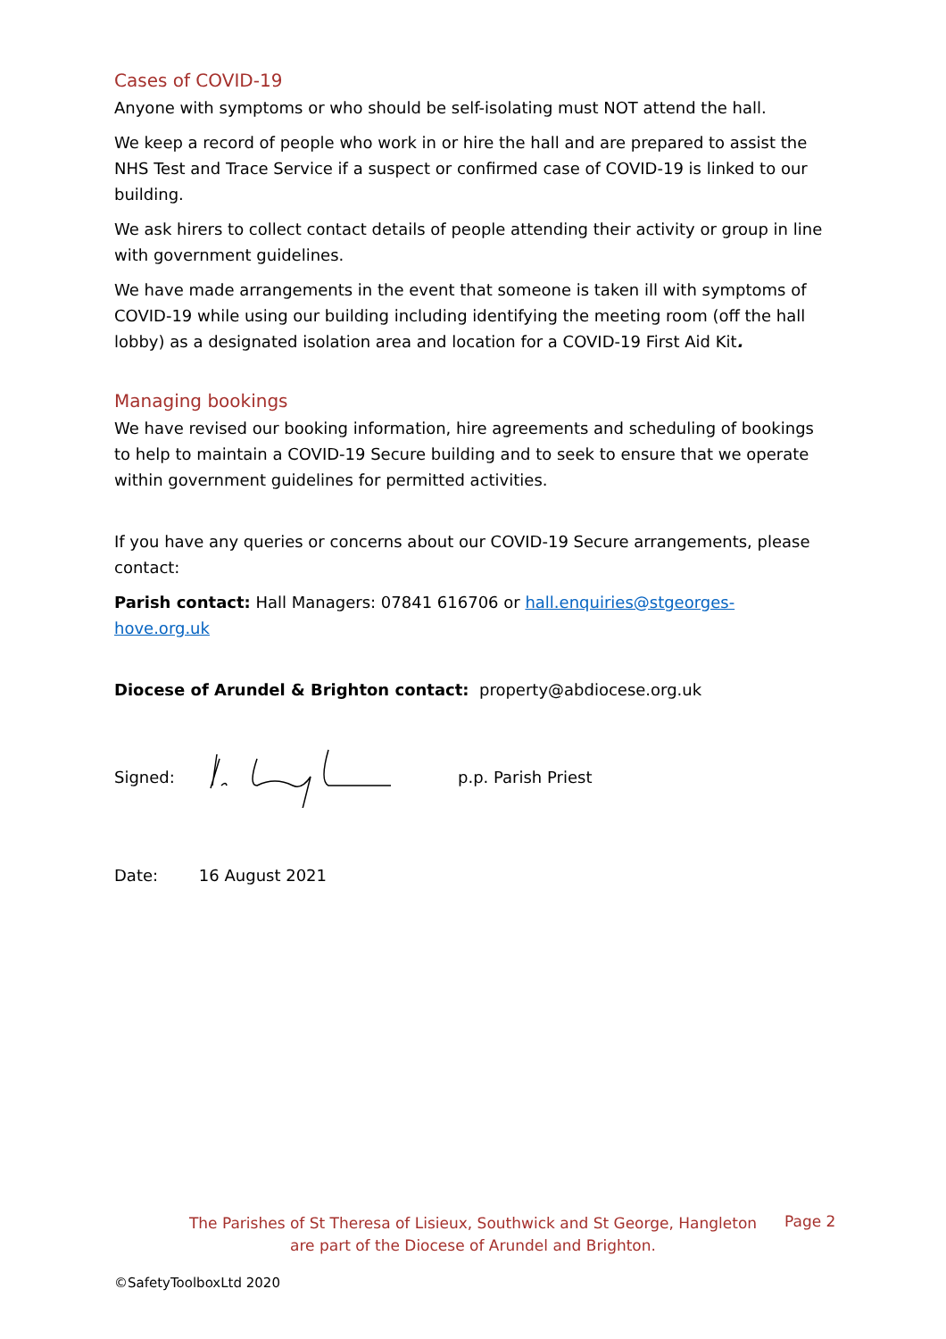Cases of COVID-19
Anyone with symptoms or who should be self-isolating must NOT attend the hall.
We keep a record of people who work in or hire the hall and are prepared to assist the NHS Test and Trace Service if a suspect or confirmed case of COVID-19 is linked to our building.
We ask hirers to collect contact details of people attending their activity or group in line with government guidelines.
We have made arrangements in the event that someone is taken ill with symptoms of COVID-19 while using our building including identifying the meeting room (off the hall lobby) as a designated isolation area and location for a COVID-19 First Aid Kit.
Managing bookings
We have revised our booking information, hire agreements and scheduling of bookings to help to maintain a COVID-19 Secure building and to seek to ensure that we operate within government guidelines for permitted activities.
If you have any queries or concerns about our COVID-19 Secure arrangements, please contact:
Parish contact: Hall Managers: 07841 616706 or hall.enquiries@stgeorges-hove.org.uk
Diocese of Arundel & Brighton contact: property@abdiocese.org.uk
Signed: p.p. Parish Priest
Date: 16 August 2021
The Parishes of St Theresa of Lisieux, Southwick and St George, Hangleton
are part of the Diocese of Arundel and Brighton.
Page 2
©SafetyToolboxLtd 2020